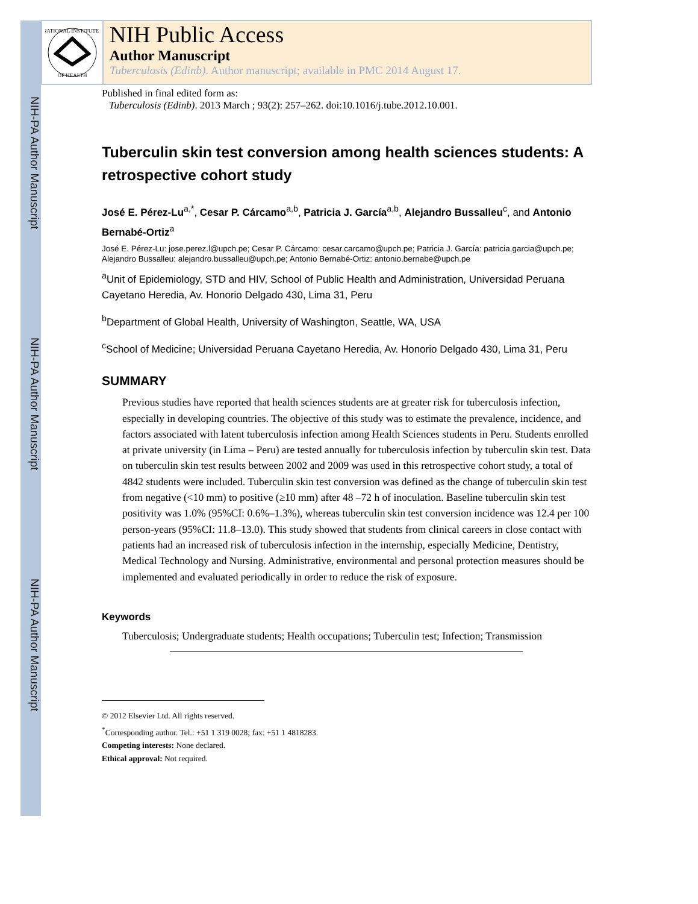NIH-PA Author Manuscript
NIH-PA Author Manuscript
NIH-PA Author Manuscript
NATIONAL INSTITUTES
OF HEALTH
NIH Public Access
Author Manuscript
Tuberculosis (Edinb). Author manuscript; available in PMC 2014 August 17.
Published in final edited form as:
Tuberculosis (Edinb). 2013 March ; 93(2): 257–262. doi:10.1016/j.tube.2012.10.001.
Tuberculin skin test conversion among health sciences students: A retrospective cohort study
José E. Pérez-Lu<sup>a,*</sup>, Cesar P. Cárcamo<sup>a,b</sup>, Patricia J. García<sup>a,b</sup>, Alejandro Bussalleu<sup>c</sup>, and Antonio Bernabé-Ortiz<sup>a</sup>
José E. Pérez-Lu: jose.perez.l@upch.pe; Cesar P. Cárcamo: cesar.carcamo@upch.pe; Patricia J. García: patricia.garcia@upch.pe; Alejandro Bussalleu: alejandro.bussalleu@upch.pe; Antonio Bernabé-Ortiz: antonio.bernabe@upch.pe
<sup>a</sup> Unit of Epidemiology, STD and HIV, School of Public Health and Administration, Universidad Peruana Cayetano Heredia, Av. Honorio Delgado 430, Lima 31, Peru
<sup>b</sup> Department of Global Health, University of Washington, Seattle, WA, USA
<sup>c</sup> School of Medicine; Universidad Peruana Cayetano Heredia, Av. Honorio Delgado 430, Lima 31, Peru
SUMMARY
Previous studies have reported that health sciences students are at greater risk for tuberculosis infection, especially in developing countries. The objective of this study was to estimate the prevalence, incidence, and factors associated with latent tuberculosis infection among Health Sciences students in Peru. Students enrolled at private university (in Lima – Peru) are tested annually for tuberculosis infection by tuberculin skin test. Data on tuberculin skin test results between 2002 and 2009 was used in this retrospective cohort study, a total of 4842 students were included. Tuberculin skin test conversion was defined as the change of tuberculin skin test from negative (<10 mm) to positive (≥10 mm) after 48 –72 h of inoculation. Baseline tuberculin skin test positivity was 1.0% (95%CI: 0.6%–1.3%), whereas tuberculin skin test conversion incidence was 12.4 per 100 person-years (95%CI: 11.8–13.0). This study showed that students from clinical careers in close contact with patients had an increased risk of tuberculosis infection in the internship, especially Medicine, Dentistry, Medical Technology and Nursing. Administrative, environmental and personal protection measures should be implemented and evaluated periodically in order to reduce the risk of exposure.
Keywords
Tuberculosis; Undergraduate students; Health occupations; Tuberculin test; Infection; Transmission
© 2012 Elsevier Ltd. All rights reserved.
<sup>*</sup> Corresponding author. Tel.: +51 1 319 0028; fax: +51 1 4818283.
Competing interests: None declared.
Ethical approval: Not required.